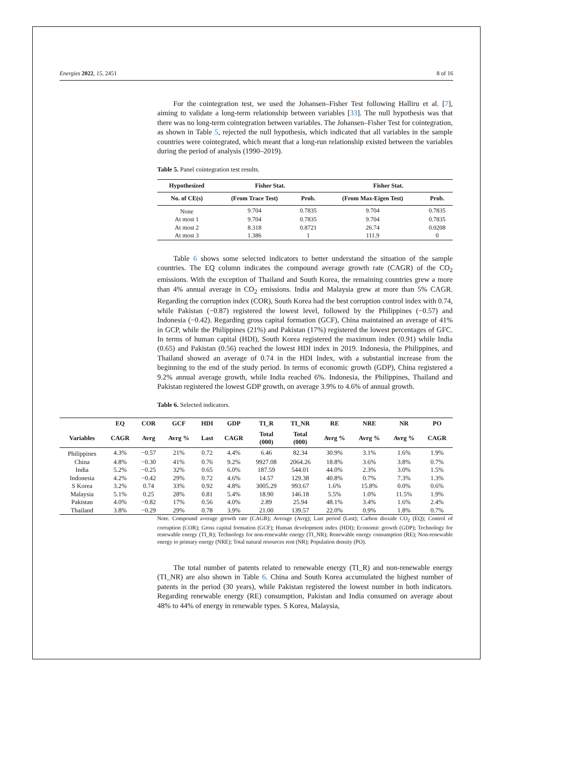Energies 2022, 15, 2451 8 of 16
For the cointegration test, we used the Johansen–Fisher Test following Halliru et al. [7], aiming to validate a long-term relationship between variables [33]. The null hypothesis was that there was no long-term cointegration between variables. The Johansen–Fisher Test for cointegration, as shown in Table 5, rejected the null hypothesis, which indicated that all variables in the sample countries were cointegrated, which meant that a long-run relationship existed between the variables during the period of analysis (1990–2019).
Table 5. Panel cointegration test results.
| Hypothesized | Fisher Stat. | | Fisher Stat. | |
| --- | --- | --- | --- | --- |
| No. of CE(s) | (From Trace Test) | Prob. | (From Max-Eigen Test) | Prob. |
| None | 9.704 | 0.7835 | 9.704 | 0.7835 |
| At most 1 | 9.704 | 0.7835 | 9.704 | 0.7835 |
| At most 2 | 8.318 | 0.8721 | 26.74 | 0.0208 |
| At most 3 | 1.386 | 1 | 111.9 | 0 |
Table 6 shows some selected indicators to better understand the situation of the sample countries. The EQ column indicates the compound average growth rate (CAGR) of the CO<sub>2</sub> emissions. With the exception of Thailand and South Korea, the remaining countries grew a more than 4% annual average in CO<sub>2</sub> emissions. India and Malaysia grew at more than 5% CAGR. Regarding the corruption index (COR), South Korea had the best corruption control index with 0.74, while Pakistan (−0.87) registered the lowest level, followed by the Philippines (−0.57) and Indonesia (−0.42). Regarding gross capital formation (GCF), China maintained an average of 41% in GCP, while the Philippines (21%) and Pakistan (17%) registered the lowest percentages of GFC. In terms of human capital (HDI), South Korea registered the maximum index (0.91) while India (0.65) and Pakistan (0.56) reached the lowest HDI index in 2019. Indonesia, the Philippines, and Thailand showed an average of 0.74 in the HDI Index, with a substantial increase from the beginning to the end of the study period. In terms of economic growth (GDP), China registered a 9.2% annual average growth, while India reached 6%. Indonesia, the Philippines, Thailand and Pakistan registered the lowest GDP growth, on average 3.9% to 4.6% of annual growth.
Table 6. Selected indicators.
| | EQ | COR | GCF | HDI | GDP | TI_R | TI_NR | RE | NRE | NR | PO |
| --- | --- | --- | --- | --- | --- | --- | --- | --- | --- | --- | --- |
| Variables | CAGR | Avrg | Avrg % | Last | CAGR | Total (000) | Total (000) | Avrg % | Avrg % | Avrg % | CAGR |
| Philippines | 4.3% | −0.57 | 21% | 0.72 | 4.4% | 6.46 | 82.34 | 30.9% | 3.1% | 1.6% | 1.9% |
| China | 4.8% | −0.30 | 41% | 0.76 | 9.2% | 9927.08 | 2064.26 | 18.8% | 3.6% | 3.8% | 0.7% |
| India | 5.2% | −0.25 | 32% | 0.65 | 6.0% | 187.59 | 544.01 | 44.0% | 2.3% | 3.0% | 1.5% |
| Indonesia | 4.2% | −0.42 | 29% | 0.72 | 4.6% | 14.57 | 129.38 | 40.8% | 0.7% | 7.3% | 1.3% |
| S Korea | 3.2% | 0.74 | 33% | 0.92 | 4.8% | 3005.29 | 993.67 | 1.6% | 15.8% | 0.0% | 0.6% |
| Malaysia | 5.1% | 0.25 | 28% | 0.81 | 5.4% | 18.90 | 146.18 | 5.5% | 1.0% | 11.5% | 1.9% |
| Pakistan | 4.0% | −0.82 | 17% | 0.56 | 4.0% | 2.89 | 25.94 | 48.1% | 3.4% | 1.6% | 2.4% |
| Thailand | 3.8% | −0.29 | 29% | 0.78 | 3.9% | 21.00 | 139.57 | 22.0% | 0.9% | 1.8% | 0.7% |
Note. Compound average growth rate (CAGR); Average (Avrg); Last period (Last); Carbon dioxide CO<sub>2</sub> (EQ); Control of corruption (COR); Gross capital formation (GCF); Human development index (HDI); Economic growth (GDP); Technology for renewable energy (TI_R); Technology for non-renewable energy (TI_NR); Renewable energy consumption (RE); Non-renewable energy to primary energy (NRE); Total natural resources rent (NR); Population density (PO).
The total number of patents related to renewable energy (TI_R) and non-renewable energy (TI_NR) are also shown in Table 6. China and South Korea accumulated the highest number of patents in the period (30 years), while Pakistan registered the lowest number in both indicators. Regarding renewable energy (RE) consumption, Pakistan and India consumed on average about 48% to 44% of energy in renewable types. S Korea, Malaysia,